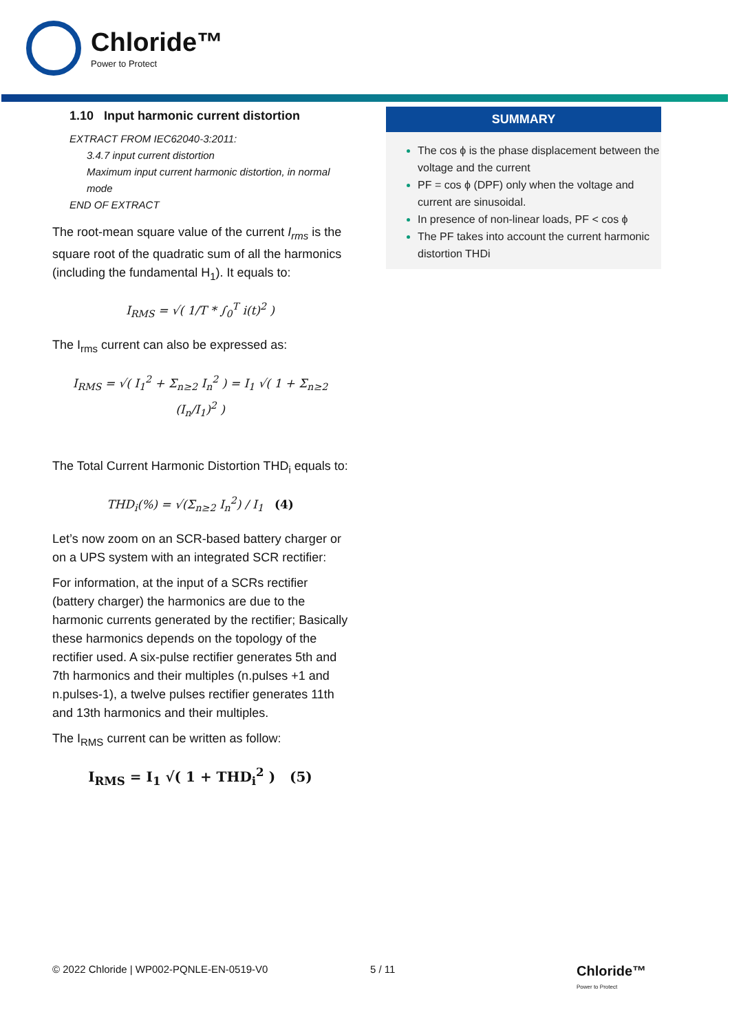Chloride™
Power to Protect
1.10 Input harmonic current distortion
EXTRACT FROM IEC62040-3:2011:
3.4.7 input current distortion
Maximum input current harmonic distortion, in normal mode
END OF EXTRACT
The root-mean square value of the current I<sub>rms</sub> is the square root of the quadratic sum of all the harmonics (including the fundamental H<sub>1</sub>). It equals to:
I<sub>RMS</sub> = √( 1/T * ∫<sub>0</sub><sup>T</sup> i(t)<sup>2</sup> )
The I<sub>rms</sub> current can also be expressed as:
I<sub>RMS</sub> = √( I<sub>1</sub><sup>2</sup> + Σ<sub>n≥2</sub> I<sub>n</sub><sup>2</sup> ) = I<sub>1</sub> √( 1 + Σ<sub>n≥2</sub> (I<sub>n</sub>/I<sub>1</sub>)<sup>2</sup> )
The Total Current Harmonic Distortion THD<sub>i</sub> equals to:
THD<sub>i</sub>(%) = √(Σ<sub>n≥2</sub> I<sub>n</sub><sup>2</sup>) / I<sub>1</sub> (4)
Let’s now zoom on an SCR-based battery charger or on a UPS system with an integrated SCR rectifier:
For information, at the input of a SCRs rectifier (battery charger) the harmonics are due to the harmonic currents generated by the rectifier; Basically these harmonics depends on the topology of the rectifier used. A six-pulse rectifier generates 5th and 7th harmonics and their multiples (n.pulses +1 and n.pulses-1), a twelve pulses rectifier generates 11th and 13th harmonics and their multiples.
The I<sub>RMS</sub> current can be written as follow:
I<sub>RMS</sub> = I<sub>1</sub> √( 1 + THD<sub>i</sub><sup>2</sup> ) (5)
SUMMARY
The cos ϕ is the phase displacement between the voltage and the current
PF = cos ϕ (DPF) only when the voltage and current are sinusoidal.
In presence of non-linear loads, PF < cos ϕ
The PF takes into account the current harmonic distortion THDi
© 2022 Chloride | WP002-PQNLE-EN-0519-V0 5 / 11 Chloride™
Power to Protect